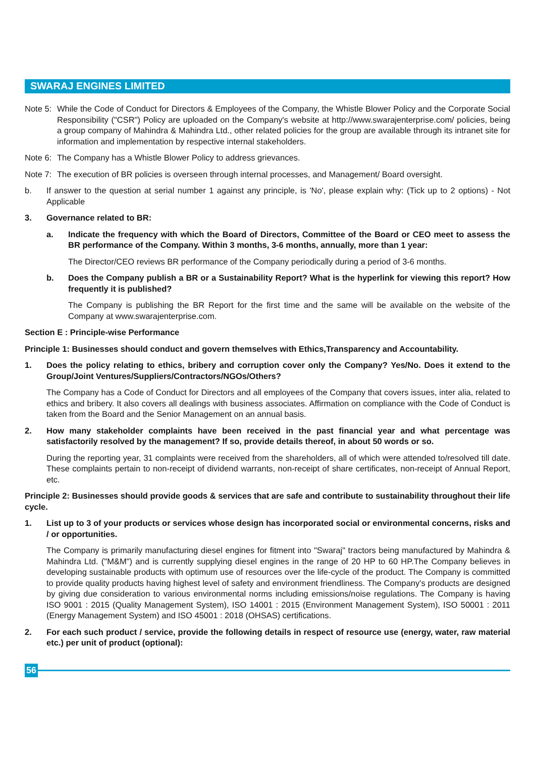SWARAJ ENGINES LIMITED
Note 5: While the Code of Conduct for Directors & Employees of the Company, the Whistle Blower Policy and the Corporate Social Responsibility ("CSR") Policy are uploaded on the Company's website at http://www.swarajenterprise.com/ policies, being a group company of Mahindra & Mahindra Ltd., other related policies for the group are available through its intranet site for information and implementation by respective internal stakeholders.
Note 6: The Company has a Whistle Blower Policy to address grievances.
Note 7: The execution of BR policies is overseen through internal processes, and Management/ Board oversight.
b. If answer to the question at serial number 1 against any principle, is 'No', please explain why: (Tick up to 2 options) - Not Applicable
3. Governance related to BR:
a. Indicate the frequency with which the Board of Directors, Committee of the Board or CEO meet to assess the BR performance of the Company. Within 3 months, 3-6 months, annually, more than 1 year:
The Director/CEO reviews BR performance of the Company periodically during a period of 3-6 months.
b. Does the Company publish a BR or a Sustainability Report? What is the hyperlink for viewing this report? How frequently it is published?
The Company is publishing the BR Report for the first time and the same will be available on the website of the Company at www.swarajenterprise.com.
Section E : Principle-wise Performance
Principle 1: Businesses should conduct and govern themselves with Ethics,Transparency and Accountability.
1. Does the policy relating to ethics, bribery and corruption cover only the Company? Yes/No. Does it extend to the Group/Joint Ventures/Suppliers/Contractors/NGOs/Others?
The Company has a Code of Conduct for Directors and all employees of the Company that covers issues, inter alia, related to ethics and bribery. It also covers all dealings with business associates. Affirmation on compliance with the Code of Conduct is taken from the Board and the Senior Management on an annual basis.
2. How many stakeholder complaints have been received in the past financial year and what percentage was satisfactorily resolved by the management? If so, provide details thereof, in about 50 words or so.
During the reporting year, 31 complaints were received from the shareholders, all of which were attended to/resolved till date. These complaints pertain to non-receipt of dividend warrants, non-receipt of share certificates, non-receipt of Annual Report, etc.
Principle 2: Businesses should provide goods & services that are safe and contribute to sustainability throughout their life cycle.
1. List up to 3 of your products or services whose design has incorporated social or environmental concerns, risks and / or opportunities.
The Company is primarily manufacturing diesel engines for fitment into "Swaraj" tractors being manufactured by Mahindra & Mahindra Ltd. ("M&M") and is currently supplying diesel engines in the range of 20 HP to 60 HP.The Company believes in developing sustainable products with optimum use of resources over the life-cycle of the product. The Company is committed to provide quality products having highest level of safety and environment friendliness. The Company's products are designed by giving due consideration to various environmental norms including emissions/noise regulations. The Company is having ISO 9001 : 2015 (Quality Management System), ISO 14001 : 2015 (Environment Management System), ISO 50001 : 2011 (Energy Management System) and ISO 45001 : 2018 (OHSAS) certifications.
2. For each such product / service, provide the following details in respect of resource use (energy, water, raw material etc.) per unit of product (optional):
56